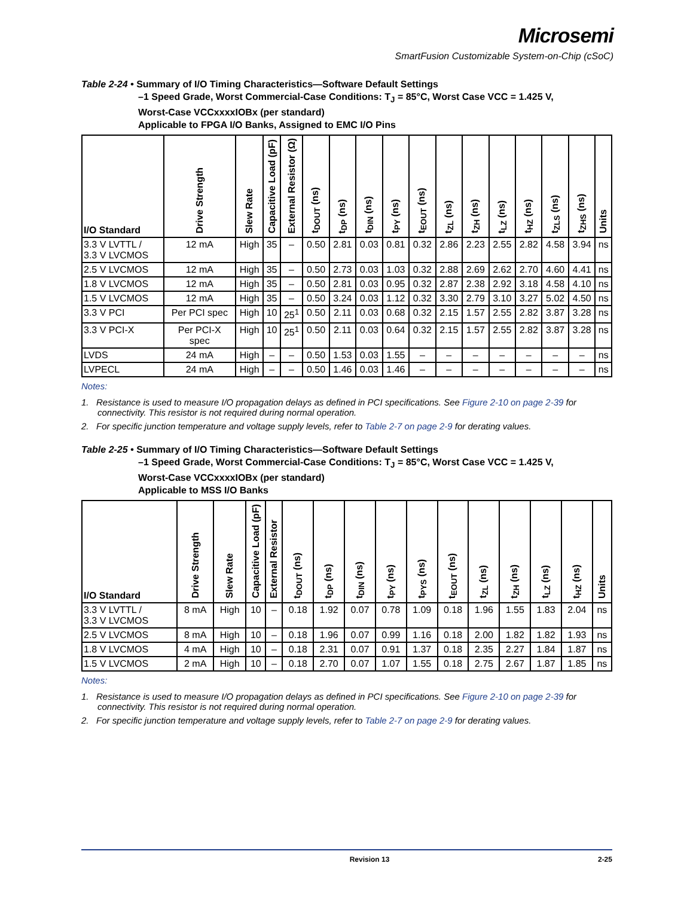Microsemi
SmartFusion Customizable System-on-Chip (cSoC)
Table 2-24 • Summary of I/O Timing Characteristics—Software Default Settings
–1 Speed Grade, Worst Commercial-Case Conditions: T<sub>J</sub> = 85°C, Worst Case VCC = 1.425 V,
Worst-Case VCCxxxxIOBx (per standard)
Applicable to FPGA I/O Banks, Assigned to EMC I/O Pins
| I/O Standard | Drive Strength | Slew Rate | Capacitive Load (pF) | External Resistor (Ω) | t<sub>DOUT</sub> (ns) | t<sub>DP</sub> (ns) | t<sub>DIN</sub> (ns) | t<sub>PY</sub> (ns) | t<sub>EOUT</sub> (ns) | t<sub>ZL</sub> (ns) | t<sub>ZH</sub> (ns) | t<sub>LZ</sub> (ns) | t<sub>HZ</sub> (ns) | t<sub>ZLS</sub> (ns) | t<sub>ZHS</sub> (ns) | Units |
| --- | --- | --- | --- | --- | --- | --- | --- | --- | --- | --- | --- | --- | --- | --- | --- | --- |
| 3.3 V LVTTL / 3.3 V LVCMOS | 12 mA | High | 35 | – | 0.50 | 2.81 | 0.03 | 0.81 | 0.32 | 2.86 | 2.23 | 2.55 | 2.82 | 4.58 | 3.94 | ns |
| 2.5 V LVCMOS | 12 mA | High | 35 | – | 0.50 | 2.73 | 0.03 | 1.03 | 0.32 | 2.88 | 2.69 | 2.62 | 2.70 | 4.60 | 4.41 | ns |
| 1.8 V LVCMOS | 12 mA | High | 35 | – | 0.50 | 2.81 | 0.03 | 0.95 | 0.32 | 2.87 | 2.38 | 2.92 | 3.18 | 4.58 | 4.10 | ns |
| 1.5 V LVCMOS | 12 mA | High | 35 | – | 0.50 | 3.24 | 0.03 | 1.12 | 0.32 | 3.30 | 2.79 | 3.10 | 3.27 | 5.02 | 4.50 | ns |
| 3.3 V PCI | Per PCI spec | High | 10 | 25<sup>1</sup> | 0.50 | 2.11 | 0.03 | 0.68 | 0.32 | 2.15 | 1.57 | 2.55 | 2.82 | 3.87 | 3.28 | ns |
| 3.3 V PCI-X | Per PCI-X spec | High | 10 | 25<sup>1</sup> | 0.50 | 2.11 | 0.03 | 0.64 | 0.32 | 2.15 | 1.57 | 2.55 | 2.82 | 3.87 | 3.28 | ns |
| LVDS | 24 mA | High | – | – | 0.50 | 1.53 | 0.03 | 1.55 | – | – | – | – | – | – | – | ns |
| LVPECL | 24 mA | High | – | – | 0.50 | 1.46 | 0.03 | 1.46 | – | – | – | – | – | – | – | ns |
Notes:
1. Resistance is used to measure I/O propagation delays as defined in PCI specifications. See Figure 2-10 on page 2-39 for connectivity. This resistor is not required during normal operation.
2. For specific junction temperature and voltage supply levels, refer to Table 2-7 on page 2-9 for derating values.
Table 2-25 • Summary of I/O Timing Characteristics—Software Default Settings
–1 Speed Grade, Worst Commercial-Case Conditions: T<sub>J</sub> = 85°C, Worst Case VCC = 1.425 V,
Worst-Case VCCxxxxIOBx (per standard)
Applicable to MSS I/O Banks
| I/O Standard | Drive Strength | Slew Rate | Capacitive Load (pF) | External Resistor | t<sub>DOUT</sub> (ns) | t<sub>DP</sub> (ns) | t<sub>DIN</sub> (ns) | t<sub>PY</sub> (ns) | t<sub>PYS</sub> (ns) | t<sub>EOUT</sub> (ns) | t<sub>ZL</sub> (ns) | t<sub>ZH</sub> (ns) | t<sub>LZ</sub> (ns) | t<sub>HZ</sub> (ns) | Units |
| --- | --- | --- | --- | --- | --- | --- | --- | --- | --- | --- | --- | --- | --- | --- | --- |
| 3.3 V LVTTL / 3.3 V LVCMOS | 8 mA | High | 10 | – | 0.18 | 1.92 | 0.07 | 0.78 | 1.09 | 0.18 | 1.96 | 1.55 | 1.83 | 2.04 | ns |
| 2.5 V LVCMOS | 8 mA | High | 10 | – | 0.18 | 1.96 | 0.07 | 0.99 | 1.16 | 0.18 | 2.00 | 1.82 | 1.82 | 1.93 | ns |
| 1.8 V LVCMOS | 4 mA | High | 10 | – | 0.18 | 2.31 | 0.07 | 0.91 | 1.37 | 0.18 | 2.35 | 2.27 | 1.84 | 1.87 | ns |
| 1.5 V LVCMOS | 2 mA | High | 10 | – | 0.18 | 2.70 | 0.07 | 1.07 | 1.55 | 0.18 | 2.75 | 2.67 | 1.87 | 1.85 | ns |
Notes:
1. Resistance is used to measure I/O propagation delays as defined in PCI specifications. See Figure 2-10 on page 2-39 for connectivity. This resistor is not required during normal operation.
2. For specific junction temperature and voltage supply levels, refer to Table 2-7 on page 2-9 for derating values.
Revision 13 2-25